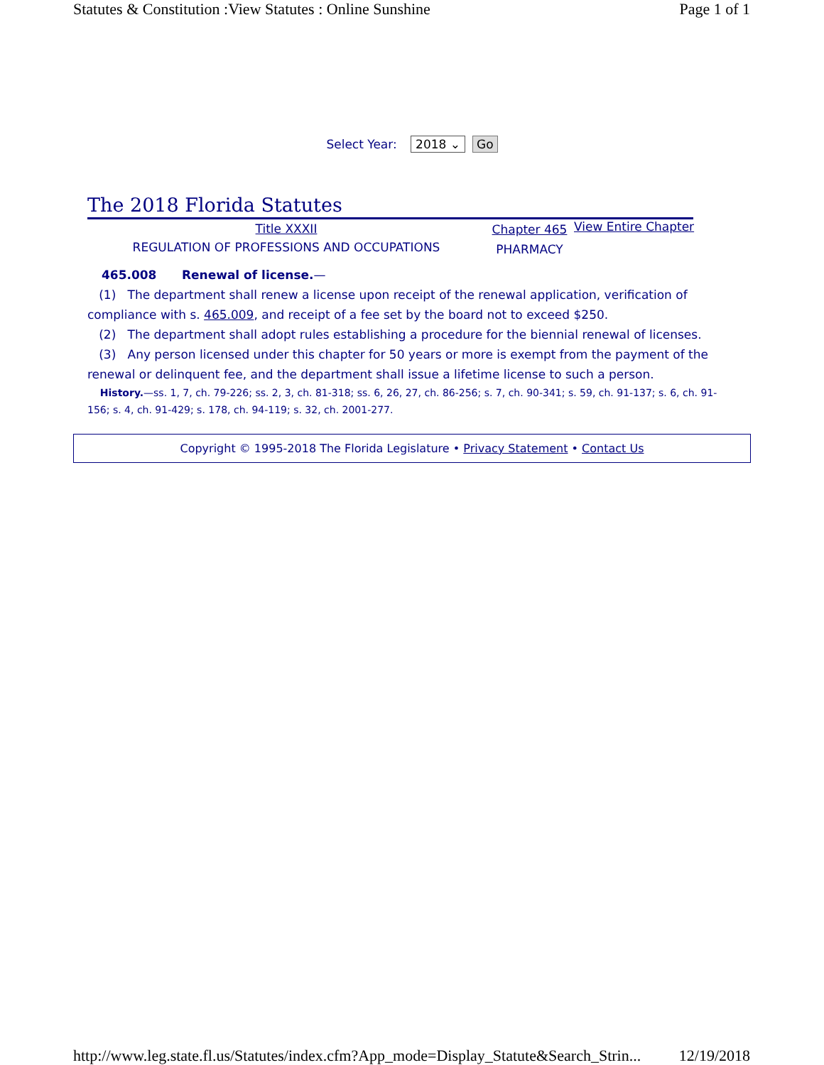Statutes & Constitution :View Statutes : Online Sunshine Page 1 of 1
Select Year: 2018 ⌄ Go
The 2018 Florida Statutes
Title XXXII
REGULATION OF PROFESSIONS AND OCCUPATIONS
Chapter 465
PHARMACY
View Entire Chapter
465.008 Renewal of license.—
(1) The department shall renew a license upon receipt of the renewal application, verification of compliance with s. 465.009, and receipt of a fee set by the board not to exceed $250.
(2) The department shall adopt rules establishing a procedure for the biennial renewal of licenses.
(3) Any person licensed under this chapter for 50 years or more is exempt from the payment of the renewal or delinquent fee, and the department shall issue a lifetime license to such a person.
History.—ss. 1, 7, ch. 79-226; ss. 2, 3, ch. 81-318; ss. 6, 26, 27, ch. 86-256; s. 7, ch. 90-341; s. 59, ch. 91-137; s. 6, ch. 91-156; s. 4, ch. 91-429; s. 178, ch. 94-119; s. 32, ch. 2001-277.
Copyright © 1995-2018 The Florida Legislature • Privacy Statement • Contact Us
http://www.leg.state.fl.us/Statutes/index.cfm?App_mode=Display_Statute&Search_Strin... 12/19/2018